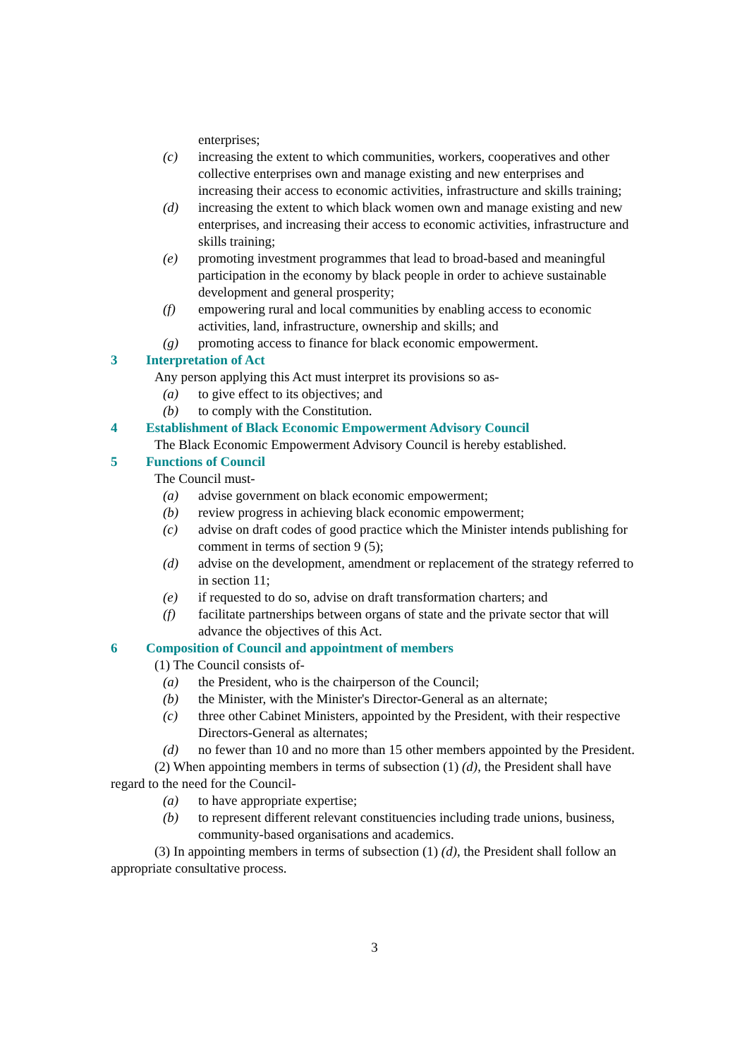enterprises;
(c) increasing the extent to which communities, workers, cooperatives and other collective enterprises own and manage existing and new enterprises and increasing their access to economic activities, infrastructure and skills training;
(d) increasing the extent to which black women own and manage existing and new enterprises, and increasing their access to economic activities, infrastructure and skills training;
(e) promoting investment programmes that lead to broad-based and meaningful participation in the economy by black people in order to achieve sustainable development and general prosperity;
(f) empowering rural and local communities by enabling access to economic activities, land, infrastructure, ownership and skills; and
(g) promoting access to finance for black economic empowerment.
3 Interpretation of Act
Any person applying this Act must interpret its provisions so as-
(a) to give effect to its objectives; and
(b) to comply with the Constitution.
4 Establishment of Black Economic Empowerment Advisory Council
The Black Economic Empowerment Advisory Council is hereby established.
5 Functions of Council
The Council must-
(a) advise government on black economic empowerment;
(b) review progress in achieving black economic empowerment;
(c) advise on draft codes of good practice which the Minister intends publishing for comment in terms of section 9 (5);
(d) advise on the development, amendment or replacement of the strategy referred to in section 11;
(e) if requested to do so, advise on draft transformation charters; and
(f) facilitate partnerships between organs of state and the private sector that will advance the objectives of this Act.
6 Composition of Council and appointment of members
(1) The Council consists of-
(a) the President, who is the chairperson of the Council;
(b) the Minister, with the Minister's Director-General as an alternate;
(c) three other Cabinet Ministers, appointed by the President, with their respective Directors-General as alternates;
(d) no fewer than 10 and no more than 15 other members appointed by the President.
(2) When appointing members in terms of subsection (1) (d), the President shall have regard to the need for the Council-
(a) to have appropriate expertise;
(b) to represent different relevant constituencies including trade unions, business, community-based organisations and academics.
(3) In appointing members in terms of subsection (1) (d), the President shall follow an appropriate consultative process.
3